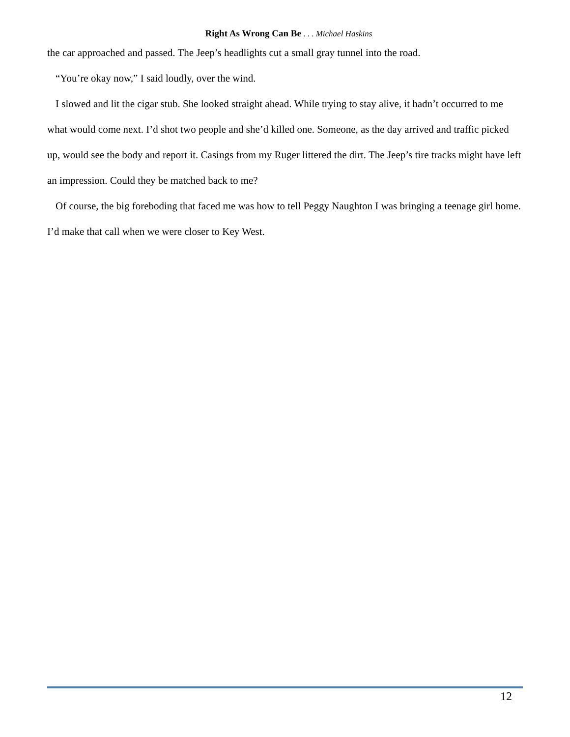Right As Wrong Can Be . . . Michael Haskins
the car approached and passed. The Jeep’s headlights cut a small gray tunnel into the road.
“You’re okay now,” I said loudly, over the wind.
I slowed and lit the cigar stub. She looked straight ahead. While trying to stay alive, it hadn’t occurred to me what would come next. I’d shot two people and she’d killed one. Someone, as the day arrived and traffic picked up, would see the body and report it. Casings from my Ruger littered the dirt. The Jeep’s tire tracks might have left an impression. Could they be matched back to me?
Of course, the big foreboding that faced me was how to tell Peggy Naughton I was bringing a teenage girl home. I’d make that call when we were closer to Key West.
12